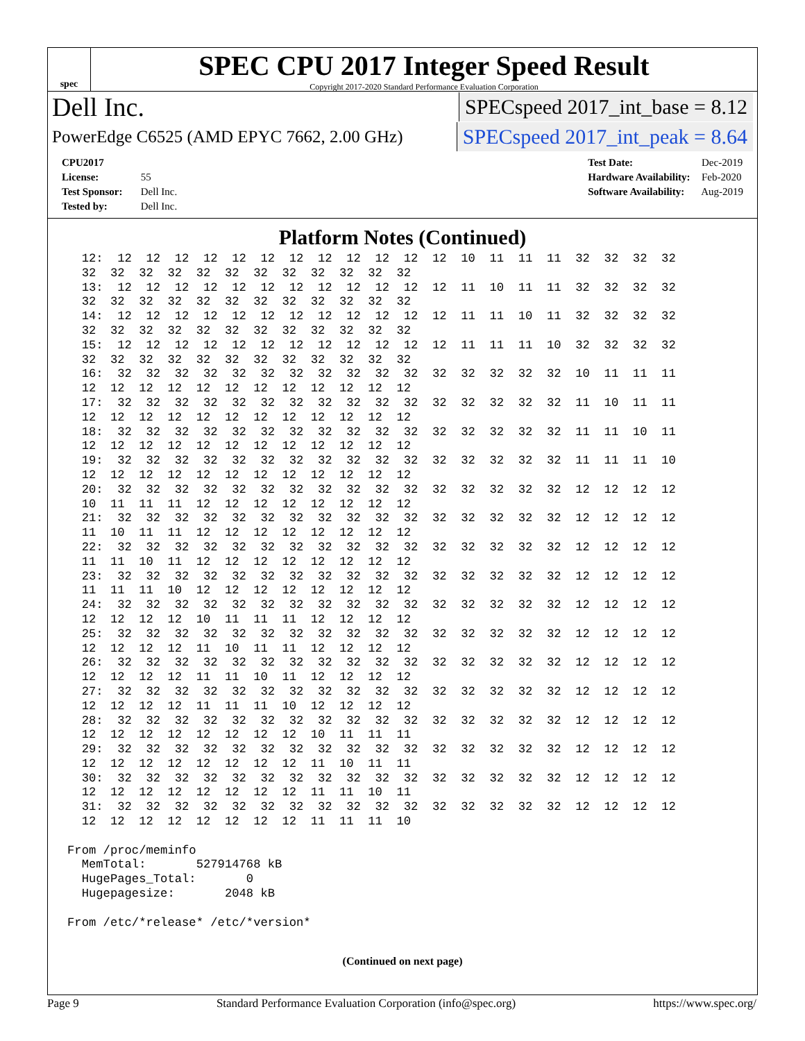spec
SPEC CPU 2017 Integer Speed Result
Copyright 2017-2020 Standard Performance Evaluation Corporation
Dell Inc. SPECspeed 2017_int_base = 8.12
PowerEdge C6525 (AMD EPYC 7662, 2.00 GHz) SPECspeed 2017_int_peak = 8.64
CPU2017 License: 55
Test Sponsor: Dell Inc.
Tested by: Dell Inc.
Test Date: Dec-2019
Hardware Availability: Feb-2020
Software Availability: Aug-2019
Platform Notes (Continued)
  12:  12  12  12  12  12  12  12  12  12  12  12  12  10  11  11  11  32  32  32  32
  32  32  32  32  32  32  32  32  32  32  32  32
  13:  12  12  12  12  12  12  12  12  12  12  12  12  11  10  11  11  32  32  32  32
  32  32  32  32  32  32  32  32  32  32  32  32
  14:  12  12  12  12  12  12  12  12  12  12  12  12  11  11  10  11  32  32  32  32
  32  32  32  32  32  32  32  32  32  32  32  32
  15:  12  12  12  12  12  12  12  12  12  12  12  12  11  11  11  10  32  32  32  32
  32  32  32  32  32  32  32  32  32  32  32  32
  16:  32  32  32  32  32  32  32  32  32  32  32  32  32  32  32  32  10  11  11  11
  12  12  12  12  12  12  12  12  12  12  12  12
  17:  32  32  32  32  32  32  32  32  32  32  32  32  32  32  32  32  11  10  11  11
  12  12  12  12  12  12  12  12  12  12  12  12
  18:  32  32  32  32  32  32  32  32  32  32  32  32  32  32  32  32  11  11  10  11
  12  12  12  12  12  12  12  12  12  12  12  12
  19:  32  32  32  32  32  32  32  32  32  32  32  32  32  32  32  32  11  11  11  10
  12  12  12  12  12  12  12  12  12  12  12  12
  20:  32  32  32  32  32  32  32  32  32  32  32  32  32  32  32  32  12  12  12  12
  10  11  11  11  12  12  12  12  12  12  12  12
  21:  32  32  32  32  32  32  32  32  32  32  32  32  32  32  32  32  12  12  12  12
  11  10  11  11  12  12  12  12  12  12  12  12
  22:  32  32  32  32  32  32  32  32  32  32  32  32  32  32  32  32  12  12  12  12
  11  11  10  11  12  12  12  12  12  12  12  12
  23:  32  32  32  32  32  32  32  32  32  32  32  32  32  32  32  32  12  12  12  12
  11  11  11  10  12  12  12  12  12  12  12  12
  24:  32  32  32  32  32  32  32  32  32  32  32  32  32  32  32  32  12  12  12  12
  12  12  12  12  10  11  11  11  12  12  12  12
  25:  32  32  32  32  32  32  32  32  32  32  32  32  32  32  32  32  12  12  12  12
  12  12  12  12  11  10  11  11  12  12  12  12
  26:  32  32  32  32  32  32  32  32  32  32  32  32  32  32  32  32  12  12  12  12
  12  12  12  12  11  11  10  11  12  12  12  12
  27:  32  32  32  32  32  32  32  32  32  32  32  32  32  32  32  32  12  12  12  12
  12  12  12  12  11  11  11  10  12  12  12  12
  28:  32  32  32  32  32  32  32  32  32  32  32  32  32  32  32  32  12  12  12  12
  12  12  12  12  12  12  12  12  10  11  11  11
  29:  32  32  32  32  32  32  32  32  32  32  32  32  32  32  32  32  12  12  12  12
  12  12  12  12  12  12  12  12  11  10  11  11
  30:  32  32  32  32  32  32  32  32  32  32  32  32  32  32  32  32  12  12  12  12
  12  12  12  12  12  12  12  12  11  11  10  11
  31:  32  32  32  32  32  32  32  32  32  32  32  32  32  32  32  32  12  12  12  12
  12  12  12  12  12  12  12  12  11  11  11  10

From /proc/meminfo
  MemTotal:       527914768 kB
  HugePages_Total:       0
  Hugepagesize:       2048 kB

From /etc/*release* /etc/*version*
(Continued on next page)
Page 9 Standard Performance Evaluation Corporation (info@spec.org) https://www.spec.org/